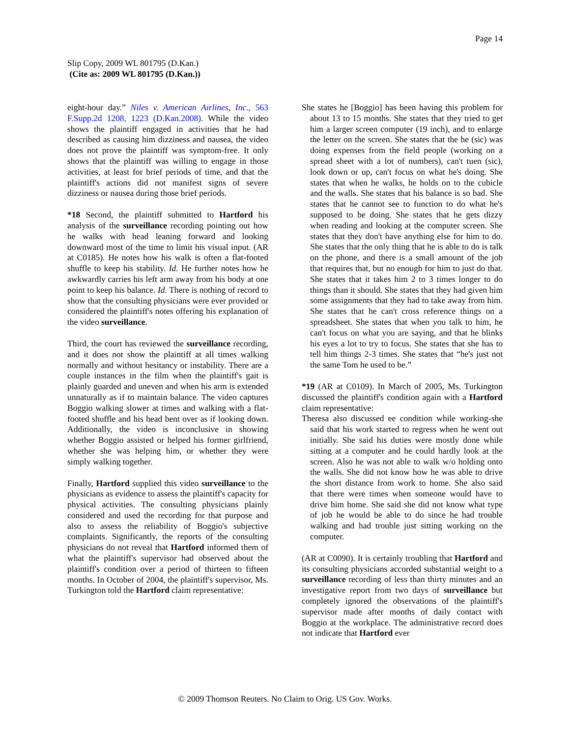Page 14
Slip Copy, 2009 WL 801795 (D.Kan.)
(Cite as: 2009 WL 801795 (D.Kan.))
eight-hour day.” Niles v. American Airlines, Inc., 563 F.Supp.2d 1208, 1223 (D.Kan.2008). While the video shows the plaintiff engaged in activities that he had described as causing him dizziness and nausea, the video does not prove the plaintiff was symptom-free. It only shows that the plaintiff was willing to engage in those activities, at least for brief periods of time, and that the plaintiff's actions did not manifest signs of severe dizziness or nausea during those brief periods.
*18 Second, the plaintiff submitted to Hartford his analysis of the surveillance recording pointing out how he walks with head leaning forward and looking downward most of the time to limit his visual input. (AR at C0185). He notes how his walk is often a flat-footed shuffle to keep his stability. Id. He further notes how he awkwardly carries his left arm away from his body at one point to keep his balance. Id. There is nothing of record to show that the consulting physicians were ever provided or considered the plaintiff's notes offering his explanation of the video surveillance.
Third, the court has reviewed the surveillance recording, and it does not show the plaintiff at all times walking normally and without hesitancy or instability. There are a couple instances in the film when the plaintiff's gait is plainly guarded and uneven and when his arm is extended unnaturally as if to maintain balance. The video captures Boggio walking slower at times and walking with a flat-footed shuffle and his head bent over as if looking down. Additionally, the video is inconclusive in showing whether Boggio assisted or helped his former girlfriend, whether she was helping him, or whether they were simply walking together.
Finally, Hartford supplied this video surveillance to the physicians as evidence to assess the plaintiff's capacity for physical activities. The consulting physicians plainly considered and used the recording for that purpose and also to assess the reliability of Boggio's subjective complaints. Significantly, the reports of the consulting physicians do not reveal that Hartford informed them of what the plaintiff's supervisor had observed about the plaintiff's condition over a period of thirteen to fifteen months. In October of 2004, the plaintiff's supervisor, Ms. Turkington told the Hartford claim representative:
She states he [Boggio] has been having this problem for about 13 to 15 months. She states that they tried to get him a larger screen computer (19 inch), and to enlarge the letter on the screen. She states that the he (sic) was doing expenses from the field people (working on a spread sheet with a lot of numbers), can't tuen (sic), look down or up, can't focus on what he's doing. She states that when he walks, he holds on to the cubicle and the walls. She states that his balance is so bad. She states that he cannot see to function to do what he's supposed to be doing. She states that he gets dizzy when reading and looking at the computer screen. She states that they don't have anything else for him to do. She states that the only thing that he is able to do is talk on the phone, and there is a small amount of the job that requires that, but no enough for him to just do that. She states that it takes him 2 to 3 times longer to do things than it should. She states that they had given him some assignments that they had to take away from him. She states that he can't cross reference things on a spreadsheet. She states that when you talk to him, he can't focus on what you are saying, and that he blinks his eyes a lot to try to focus. She states that she has to tell him things 2-3 times. She states that “he's just not the same Tom he used to be.”
*19 (AR at C0109). In March of 2005, Ms. Turkington discussed the plaintiff's condition again with a Hartford claim representative:
Theresa also discussed ee condition while working-she said that his work started to regress when he went out initially. She said his duties were mostly done while sitting at a computer and he could hardly look at the screen. Also he was not able to walk w/o holding onto the walls. She did not know how he was able to drive the short distance from work to home. She also said that there were times when someone would have to drive him home. She said she did not know what type of job he would be able to do since he had trouble walking and had trouble just sitting working on the computer.
(AR at C0090). It is certainly troubling that Hartford and its consulting physicians accorded substantial weight to a surveillance recording of less than thirty minutes and an investigative report from two days of surveillance but completely ignored the observations of the plaintiff's supervisor made after months of daily contact with Boggio at the workplace. The administrative record does not indicate that Hartford ever
© 2009 Thomson Reuters. No Claim to Orig. US Gov. Works.